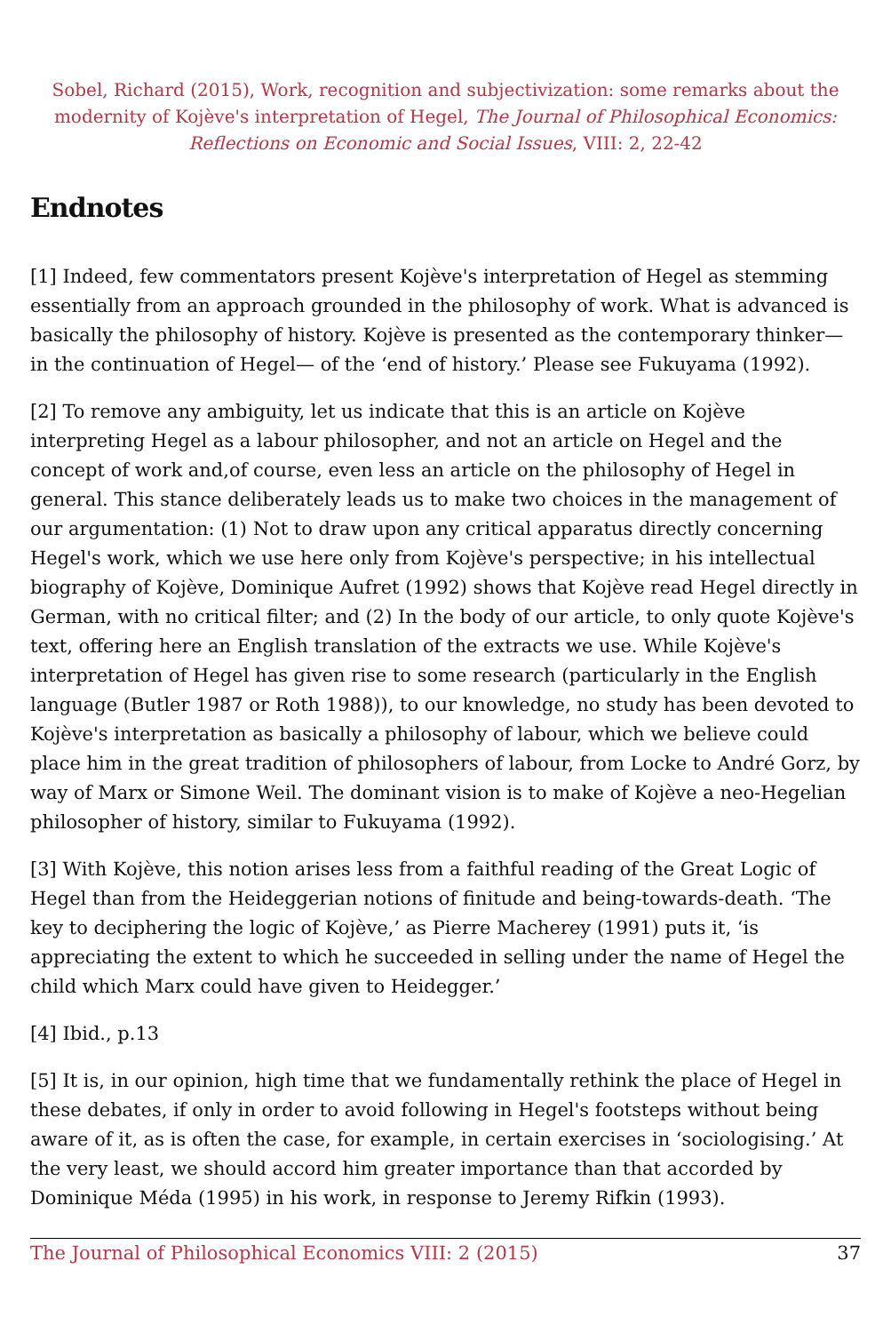Sobel, Richard (2015), Work, recognition and subjectivization: some remarks about the modernity of Kojève's interpretation of Hegel, The Journal of Philosophical Economics: Reflections on Economic and Social Issues, VIII: 2, 22-42
Endnotes
[1] Indeed, few commentators present Kojève's interpretation of Hegel as stemming essentially from an approach grounded in the philosophy of work. What is advanced is basically the philosophy of history. Kojève is presented as the contemporary thinker—in the continuation of Hegel— of the ‘end of history.’ Please see Fukuyama (1992).
[2] To remove any ambiguity, let us indicate that this is an article on Kojève interpreting Hegel as a labour philosopher, and not an article on Hegel and the concept of work and,of course, even less an article on the philosophy of Hegel in general. This stance deliberately leads us to make two choices in the management of our argumentation: (1) Not to draw upon any critical apparatus directly concerning Hegel's work, which we use here only from Kojève's perspective; in his intellectual biography of Kojève, Dominique Aufret (1992) shows that Kojève read Hegel directly in German, with no critical filter; and (2) In the body of our article, to only quote Kojève's text, offering here an English translation of the extracts we use. While Kojève's interpretation of Hegel has given rise to some research (particularly in the English language (Butler 1987 or Roth 1988)), to our knowledge, no study has been devoted to Kojève's interpretation as basically a philosophy of labour, which we believe could place him in the great tradition of philosophers of labour, from Locke to André Gorz, by way of Marx or Simone Weil. The dominant vision is to make of Kojève a neo-Hegelian philosopher of history, similar to Fukuyama (1992).
[3] With Kojève, this notion arises less from a faithful reading of the Great Logic of Hegel than from the Heideggerian notions of finitude and being-towards-death. ‘The key to deciphering the logic of Kojève,’ as Pierre Macherey (1991) puts it, ‘is appreciating the extent to which he succeeded in selling under the name of Hegel the child which Marx could have given to Heidegger.’
[4] Ibid., p.13
[5] It is, in our opinion, high time that we fundamentally rethink the place of Hegel in these debates, if only in order to avoid following in Hegel's footsteps without being aware of it, as is often the case, for example, in certain exercises in ‘sociologising.’ At the very least, we should accord him greater importance than that accorded by Dominique Méda (1995) in his work, in response to Jeremy Rifkin (1993).
The Journal of Philosophical Economics VIII: 2 (2015) 37